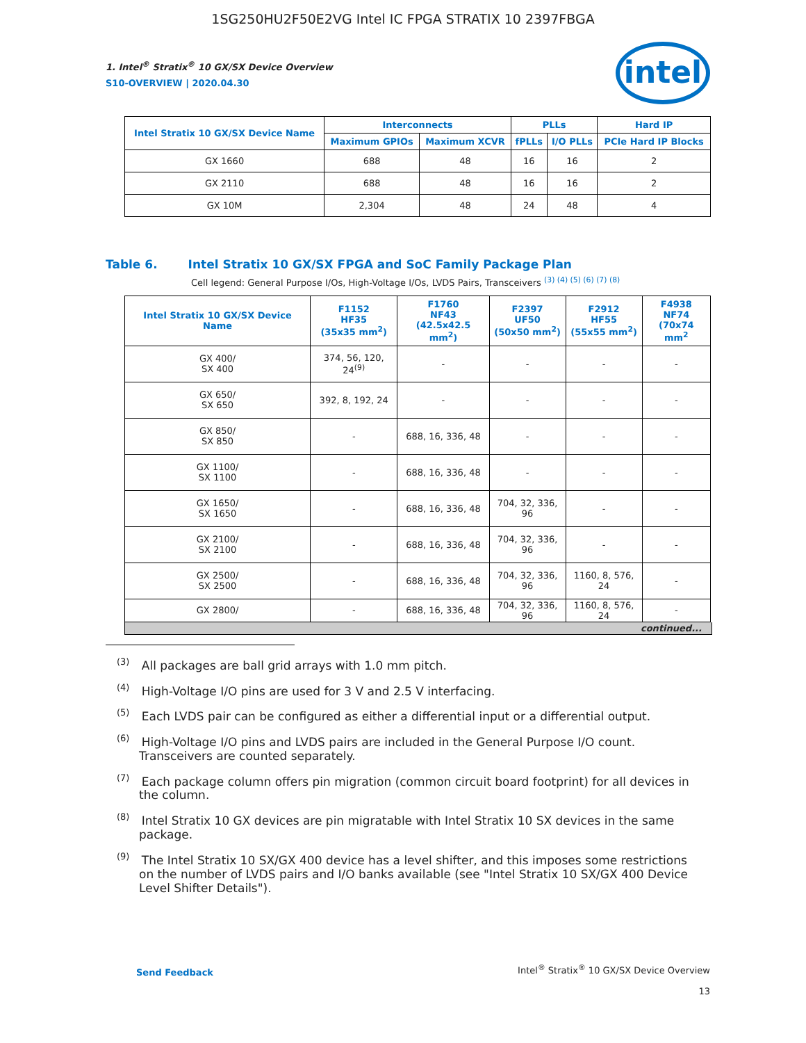1SG250HU2F50E2VG Intel IC FPGA STRATIX 10 2397FBGA
intel
1. Intel<sup>®</sup> Stratix<sup>®</sup> 10 GX/SX Device Overview
S10-OVERVIEW | 2020.04.30
| Intel Stratix 10 GX/SX Device Name | Interconnects | | PLLs | | Hard IP |
| --- | --- | --- | --- | --- | --- |
| | Maximum GPIOs | Maximum XCVR | fPLLs | I/O PLLs | PCIe Hard IP Blocks |
| GX 1660 | 688 | 48 | 16 | 16 | 2 |
| GX 2110 | 688 | 48 | 16 | 16 | 2 |
| GX 10M | 2,304 | 48 | 24 | 48 | 4 |
Table 6. Intel Stratix 10 GX/SX FPGA and SoC Family Package Plan
Cell legend: General Purpose I/Os, High-Voltage I/Os, LVDS Pairs, Transceivers <sup>(3) (4) (5) (6) (7) (8)</sup>
| Intel Stratix 10 GX/SX Device Name | F1152 HF35 (35x35 mm<sup>2</sup>) | F1760 NF43 (42.5x42.5 mm<sup>2</sup>) | F2397 UF50 (50x50 mm<sup>2</sup>) | F2912 HF55 (55x55 mm<sup>2</sup>) | F4938 NF74 (70x74 mm<sup>2</sup> |
| --- | --- | --- | --- | --- | --- |
| GX 400/ SX 400 | 374, 56, 120, 24<sup>(9)</sup> | - | - | - | - |
| GX 650/ SX 650 | 392, 8, 192, 24 | - | - | - | - |
| GX 850/ SX 850 | - | 688, 16, 336, 48 | - | - | - |
| GX 1100/ SX 1100 | - | 688, 16, 336, 48 | - | - | - |
| GX 1650/ SX 1650 | - | 688, 16, 336, 48 | 704, 32, 336, 96 | - | - |
| GX 2100/ SX 2100 | - | 688, 16, 336, 48 | 704, 32, 336, 96 | - | - |
| GX 2500/ SX 2500 | - | 688, 16, 336, 48 | 704, 32, 336, 96 | 1160, 8, 576, 24 | - |
| GX 2800/ | - | 688, 16, 336, 48 | 704, 32, 336, 96 | 1160, 8, 576, 24 | - |
continued...
<sup>(3)</sup> All packages are ball grid arrays with 1.0 mm pitch.
<sup>(4)</sup> High-Voltage I/O pins are used for 3 V and 2.5 V interfacing.
<sup>(5)</sup> Each LVDS pair can be configured as either a differential input or a differential output.
<sup>(6)</sup> High-Voltage I/O pins and LVDS pairs are included in the General Purpose I/O count. Transceivers are counted separately.
<sup>(7)</sup> Each package column offers pin migration (common circuit board footprint) for all devices in the column.
<sup>(8)</sup> Intel Stratix 10 GX devices are pin migratable with Intel Stratix 10 SX devices in the same package.
<sup>(9)</sup> The Intel Stratix 10 SX/GX 400 device has a level shifter, and this imposes some restrictions on the number of LVDS pairs and I/O banks available (see "Intel Stratix 10 SX/GX 400 Device Level Shifter Details").
Send Feedback
Intel<sup>®</sup> Stratix<sup>®</sup> 10 GX/SX Device Overview
13